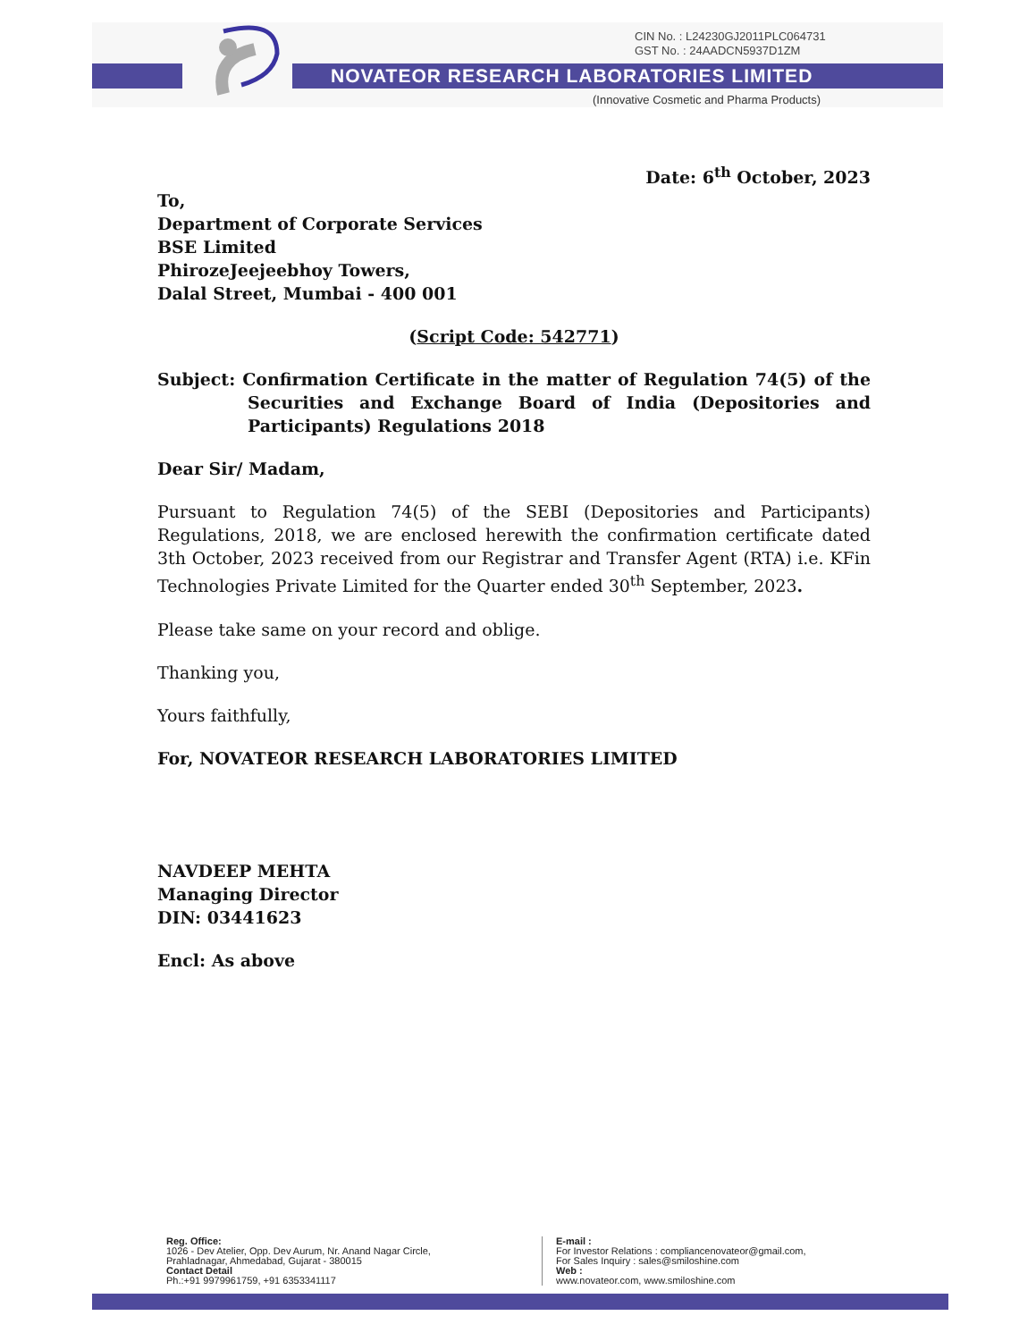CIN No. : L24230GJ2011PLC064731
GST No. : 24AADCN5937D1ZM
NOVATEOR RESEARCH LABORATORIES LIMITED
(Innovative Cosmetic and Pharma Products)
Date: 6<sup>th</sup> October, 2023
To,
Department of Corporate Services
BSE Limited
PhirozeJeejeebhoy Towers,
Dalal Street, Mumbai - 400 001
(Script Code: 542771)
Subject: Confirmation Certificate in the matter of Regulation 74(5) of the Securities and Exchange Board of India (Depositories and Participants) Regulations 2018
Dear Sir/ Madam,
Pursuant to Regulation 74(5) of the SEBI (Depositories and Participants) Regulations, 2018, we are enclosed herewith the confirmation certificate dated 3th October, 2023 received from our Registrar and Transfer Agent (RTA) i.e. KFin Technologies Private Limited for the Quarter ended 30<sup>th</sup> September, 2023.
Please take same on your record and oblige.
Thanking you,
Yours faithfully,
For, NOVATEOR RESEARCH LABORATORIES LIMITED
NAVDEEP MEHTA
Managing Director
DIN: 03441623
Encl: As above
Reg. Office:
1026 - Dev Atelier, Opp. Dev Aurum, Nr. Anand Nagar Circle,
Prahladnagar, Ahmedabad, Gujarat - 380015
Contact Detail
Ph.:+91 9979961759, +91 6353341117
E-mail :
For Investor Relations : compliancenovateor@gmail.com,
For Sales Inquiry : sales@smiloshine.com
Web :
www.novateor.com, www.smiloshine.com